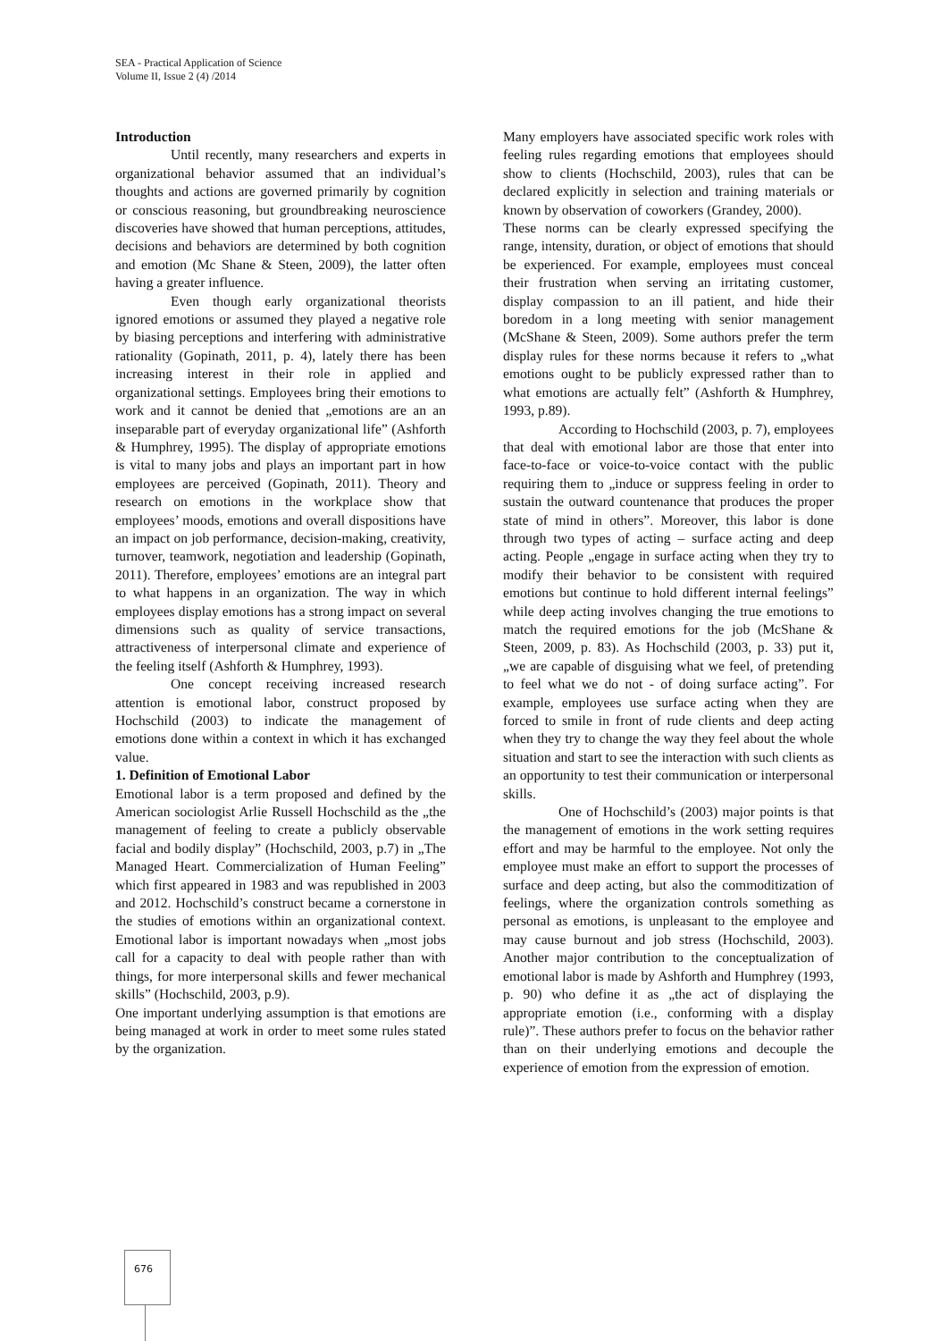SEA - Practical Application of Science
Volume II, Issue 2 (4) /2014
Introduction
Until recently, many researchers and experts in organizational behavior assumed that an individual’s thoughts and actions are governed primarily by cognition or conscious reasoning, but groundbreaking neuroscience discoveries have showed that human perceptions, attitudes, decisions and behaviors are determined by both cognition and emotion (Mc Shane & Steen, 2009), the latter often having a greater influence.
Even though early organizational theorists ignored emotions or assumed they played a negative role by biasing perceptions and interfering with administrative rationality (Gopinath, 2011, p. 4), lately there has been increasing interest in their role in applied and organizational settings. Employees bring their emotions to work and it cannot be denied that „emotions are an an inseparable part of everyday organizational life” (Ashforth & Humphrey, 1995). The display of appropriate emotions is vital to many jobs and plays an important part in how employees are perceived (Gopinath, 2011). Theory and research on emotions in the workplace show that employees’ moods, emotions and overall dispositions have an impact on job performance, decision-making, creativity, turnover, teamwork, negotiation and leadership (Gopinath, 2011). Therefore, employees’ emotions are an integral part to what happens in an organization. The way in which employees display emotions has a strong impact on several dimensions such as quality of service transactions, attractiveness of interpersonal climate and experience of the feeling itself (Ashforth & Humphrey, 1993).
One concept receiving increased research attention is emotional labor, construct proposed by Hochschild (2003) to indicate the management of emotions done within a context in which it has exchanged value.
1. Definition of Emotional Labor
Emotional labor is a term proposed and defined by the American sociologist Arlie Russell Hochschild as the „the management of feeling to create a publicly observable facial and bodily display” (Hochschild, 2003, p.7) in „The Managed Heart. Commercialization of Human Feeling” which first appeared in 1983 and was republished in 2003 and 2012. Hochschild’s construct became a cornerstone in the studies of emotions within an organizational context. Emotional labor is important nowadays when „most jobs call for a capacity to deal with people rather than with things, for more interpersonal skills and fewer mechanical skills” (Hochschild, 2003, p.9).
One important underlying assumption is that emotions are being managed at work in order to meet some rules stated by the organization.
Many employers have associated specific work roles with feeling rules regarding emotions that employees should show to clients (Hochschild, 2003), rules that can be declared explicitly in selection and training materials or known by observation of coworkers (Grandey, 2000).
These norms can be clearly expressed specifying the range, intensity, duration, or object of emotions that should be experienced. For example, employees must conceal their frustration when serving an irritating customer, display compassion to an ill patient, and hide their boredom in a long meeting with senior management (McShane & Steen, 2009). Some authors prefer the term display rules for these norms because it refers to „what emotions ought to be publicly expressed rather than to what emotions are actually felt” (Ashforth & Humphrey, 1993, p.89).
According to Hochschild (2003, p. 7), employees that deal with emotional labor are those that enter into face-to-face or voice-to-voice contact with the public requiring them to „induce or suppress feeling in order to sustain the outward countenance that produces the proper state of mind in others”. Moreover, this labor is done through two types of acting – surface acting and deep acting. People „engage in surface acting when they try to modify their behavior to be consistent with required emotions but continue to hold different internal feelings” while deep acting involves changing the true emotions to match the required emotions for the job (McShane & Steen, 2009, p. 83). As Hochschild (2003, p. 33) put it, „we are capable of disguising what we feel, of pretending to feel what we do not - of doing surface acting”. For example, employees use surface acting when they are forced to smile in front of rude clients and deep acting when they try to change the way they feel about the whole situation and start to see the interaction with such clients as an opportunity to test their communication or interpersonal skills.
One of Hochschild’s (2003) major points is that the management of emotions in the work setting requires effort and may be harmful to the employee. Not only the employee must make an effort to support the processes of surface and deep acting, but also the commoditization of feelings, where the organization controls something as personal as emotions, is unpleasant to the employee and may cause burnout and job stress (Hochschild, 2003). Another major contribution to the conceptualization of emotional labor is made by Ashforth and Humphrey (1993, p. 90) who define it as „the act of displaying the appropriate emotion (i.e., conforming with a display rule)”. These authors prefer to focus on the behavior rather than on their underlying emotions and decouple the experience of emotion from the expression of emotion.
676